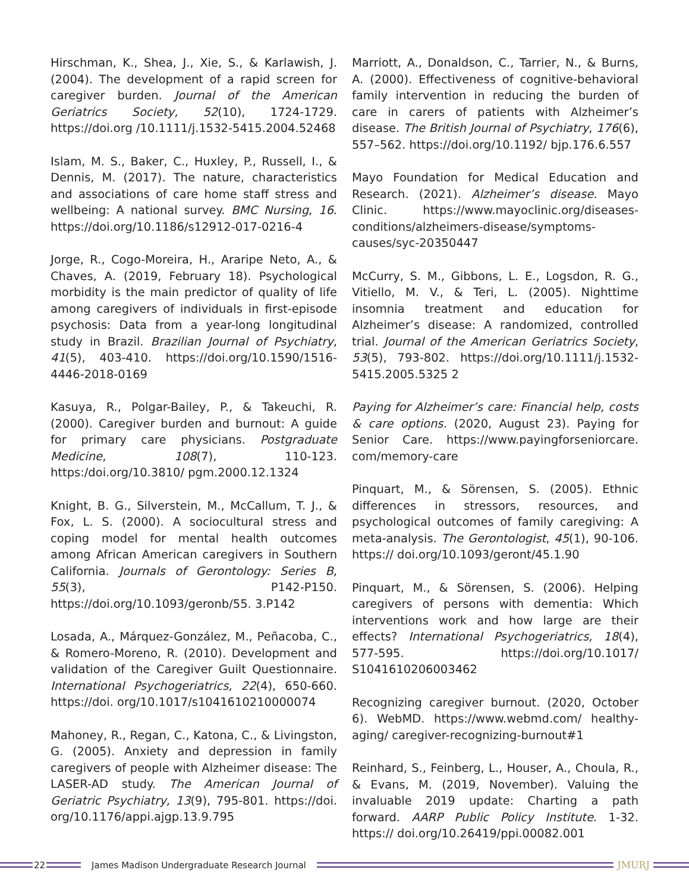Hirschman, K., Shea, J., Xie, S., & Karlawish, J. (2004). The development of a rapid screen for caregiver burden. Journal of the American Geriatrics Society, 52(10), 1724-1729. https://doi.org /10.1111/j.1532-5415.2004.52468
Islam, M. S., Baker, C., Huxley, P., Russell, I., & Dennis, M. (2017). The nature, characteristics and associations of care home staff stress and wellbeing: A national survey. BMC Nursing, 16. https://doi.org/10.1186/s12912-017-0216-4
Jorge, R., Cogo-Moreira, H., Araripe Neto, A., & Chaves, A. (2019, February 18). Psychological morbidity is the main predictor of quality of life among caregivers of individuals in first-episode psychosis: Data from a year-long longitudinal study in Brazil. Brazilian Journal of Psychiatry, 41(5), 403-410. https://doi.org/10.1590/1516-4446-2018-0169
Kasuya, R., Polgar-Bailey, P., & Takeuchi, R. (2000). Caregiver burden and burnout: A guide for primary care physicians. Postgraduate Medicine, 108(7), 110-123. https:/doi.org/10.3810/ pgm.2000.12.1324
Knight, B. G., Silverstein, M., McCallum, T. J., & Fox, L. S. (2000). A sociocultural stress and coping model for mental health outcomes among African American caregivers in Southern California. Journals of Gerontology: Series B, 55(3), P142-P150. https://doi.org/10.1093/geronb/55. 3.P142
Losada, A., Márquez-González, M., Peñacoba, C., & Romero-Moreno, R. (2010). Development and validation of the Caregiver Guilt Questionnaire. International Psychogeriatrics, 22(4), 650-660. https://doi. org/10.1017/s1041610210000074
Mahoney, R., Regan, C., Katona, C., & Livingston, G. (2005). Anxiety and depression in family caregivers of people with Alzheimer disease: The LASER-AD study. The American Journal of Geriatric Psychiatry, 13(9), 795-801. https://doi. org/10.1176/appi.ajgp.13.9.795
Marriott, A., Donaldson, C., Tarrier, N., & Burns, A. (2000). Effectiveness of cognitive-behavioral family intervention in reducing the burden of care in carers of patients with Alzheimer’s disease. The British Journal of Psychiatry, 176(6), 557–562. https://doi.org/10.1192/ bjp.176.6.557
Mayo Foundation for Medical Education and Research. (2021). Alzheimer’s disease. Mayo Clinic. https://www.mayoclinic.org/diseases-conditions/alzheimers-disease/symptoms-causes/syc-20350447
McCurry, S. M., Gibbons, L. E., Logsdon, R. G., Vitiello, M. V., & Teri, L. (2005). Nighttime insomnia treatment and education for Alzheimer’s disease: A randomized, controlled trial. Journal of the American Geriatrics Society, 53(5), 793-802. https://doi.org/10.1111/j.1532-5415.2005.5325 2
Paying for Alzheimer’s care: Financial help, costs & care options. (2020, August 23). Paying for Senior Care. https://www.payingforseniorcare. com/memory-care
Pinquart, M., & Sörensen, S. (2005). Ethnic differences in stressors, resources, and psychological outcomes of family caregiving: A meta-analysis. The Gerontologist, 45(1), 90-106. https:// doi.org/10.1093/geront/45.1.90
Pinquart, M., & Sörensen, S. (2006). Helping caregivers of persons with dementia: Which interventions work and how large are their effects? International Psychogeriatrics, 18(4), 577-595. https://doi.org/10.1017/ S1041610206003462
Recognizing caregiver burnout. (2020, October 6). WebMD. https://www.webmd.com/ healthy-aging/ caregiver-recognizing-burnout#1
Reinhard, S., Feinberg, L., Houser, A., Choula, R., & Evans, M. (2019, November). Valuing the invaluable 2019 update: Charting a path forward. AARP Public Policy Institute. 1-32. https:// doi.org/10.26419/ppi.00082.001
22
James Madison Undergraduate Research Journal
JMURJ